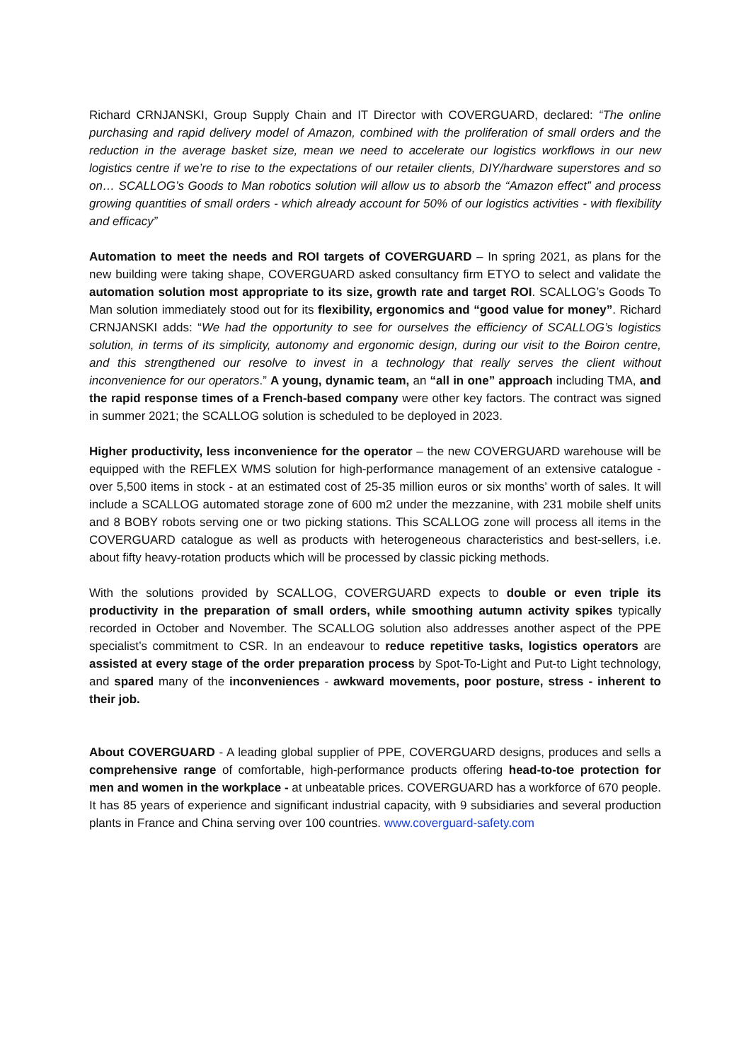Richard CRNJANSKI, Group Supply Chain and IT Director with COVERGUARD, declared: “The online purchasing and rapid delivery model of Amazon, combined with the proliferation of small orders and the reduction in the average basket size, mean we need to accelerate our logistics workflows in our new logistics centre if we’re to rise to the expectations of our retailer clients, DIY/hardware superstores and so on… SCALLOG’s Goods to Man robotics solution will allow us to absorb the “Amazon effect” and process growing quantities of small orders - which already account for 50% of our logistics activities - with flexibility and efficacy”
Automation to meet the needs and ROI targets of COVERGUARD – In spring 2021, as plans for the new building were taking shape, COVERGUARD asked consultancy firm ETYO to select and validate the automation solution most appropriate to its size, growth rate and target ROI. SCALLOG’s Goods To Man solution immediately stood out for its flexibility, ergonomics and “good value for money”. Richard CRNJANSKI adds: “We had the opportunity to see for ourselves the efficiency of SCALLOG’s logistics solution, in terms of its simplicity, autonomy and ergonomic design, during our visit to the Boiron centre, and this strengthened our resolve to invest in a technology that really serves the client without inconvenience for our operators.” A young, dynamic team, an “all in one” approach including TMA, and the rapid response times of a French-based company were other key factors. The contract was signed in summer 2021; the SCALLOG solution is scheduled to be deployed in 2023.
Higher productivity, less inconvenience for the operator – the new COVERGUARD warehouse will be equipped with the REFLEX WMS solution for high-performance management of an extensive catalogue - over 5,500 items in stock - at an estimated cost of 25-35 million euros or six months’ worth of sales. It will include a SCALLOG automated storage zone of 600 m2 under the mezzanine, with 231 mobile shelf units and 8 BOBY robots serving one or two picking stations. This SCALLOG zone will process all items in the COVERGUARD catalogue as well as products with heterogeneous characteristics and best-sellers, i.e. about fifty heavy-rotation products which will be processed by classic picking methods.
With the solutions provided by SCALLOG, COVERGUARD expects to double or even triple its productivity in the preparation of small orders, while smoothing autumn activity spikes typically recorded in October and November. The SCALLOG solution also addresses another aspect of the PPE specialist’s commitment to CSR. In an endeavour to reduce repetitive tasks, logistics operators are assisted at every stage of the order preparation process by Spot-To-Light and Put-to Light technology, and spared many of the inconveniences - awkward movements, poor posture, stress - inherent to their job.
About COVERGUARD - A leading global supplier of PPE, COVERGUARD designs, produces and sells a comprehensive range of comfortable, high-performance products offering head-to-toe protection for men and women in the workplace - at unbeatable prices. COVERGUARD has a workforce of 670 people. It has 85 years of experience and significant industrial capacity, with 9 subsidiaries and several production plants in France and China serving over 100 countries. www.coverguard-safety.com